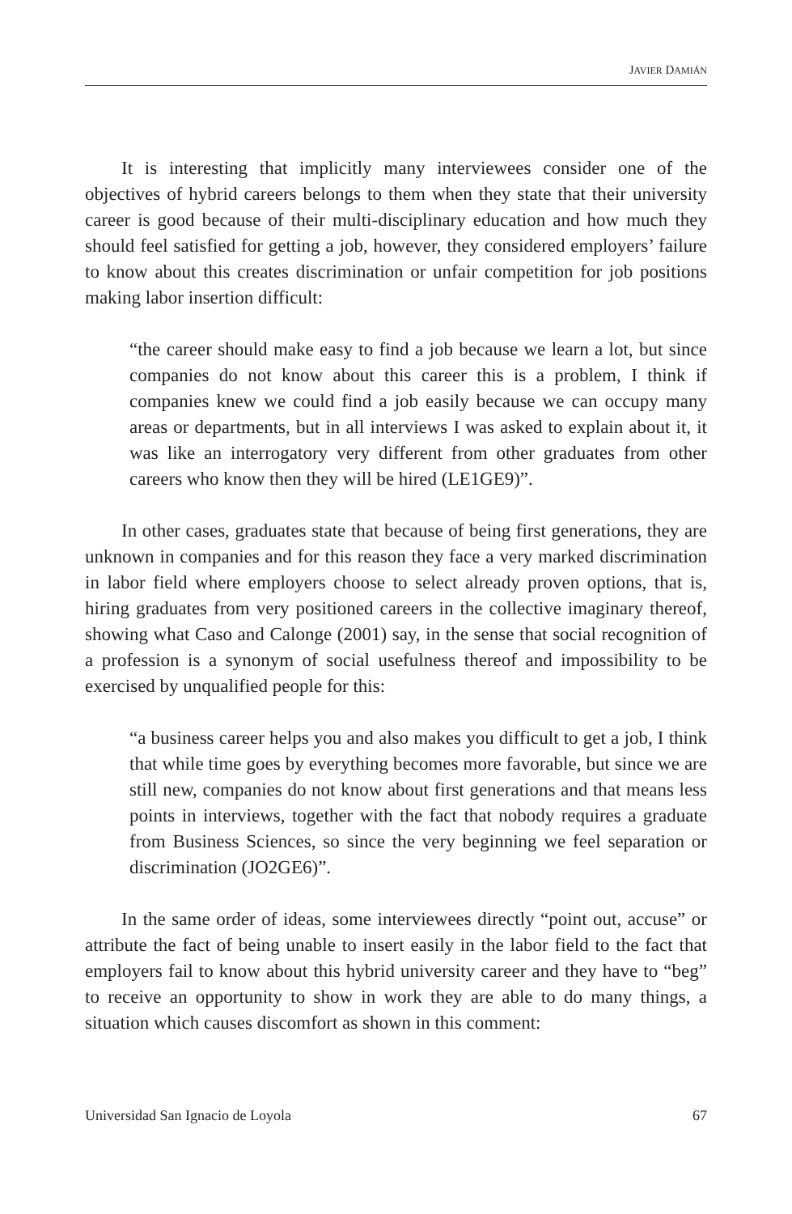JAVIER DAMIÁN
It is interesting that implicitly many interviewees consider one of the objectives of hybrid careers belongs to them when they state that their university career is good because of their multi-disciplinary education and how much they should feel satisfied for getting a job, however, they considered employers’ failure to know about this creates discrimination or unfair competition for job positions making labor insertion difficult:
“the career should make easy to find a job because we learn a lot, but since companies do not know about this career this is a problem, I think if companies knew we could find a job easily because we can occupy many areas or departments, but in all interviews I was asked to explain about it, it was like an interrogatory very different from other graduates from other careers who know then they will be hired (LE1GE9)”.
In other cases, graduates state that because of being first generations, they are unknown in companies and for this reason they face a very marked discrimination in labor field where employers choose to select already proven options, that is, hiring graduates from very positioned careers in the collective imaginary thereof, showing what Caso and Calonge (2001) say, in the sense that social recognition of a profession is a synonym of social usefulness thereof and impossibility to be exercised by unqualified people for this:
“a business career helps you and also makes you difficult to get a job, I think that while time goes by everything becomes more favorable, but since we are still new, companies do not know about first generations and that means less points in interviews, together with the fact that nobody requires a graduate from Business Sciences, so since the very beginning we feel separation or discrimination (JO2GE6)”.
In the same order of ideas, some interviewees directly “point out, accuse” or attribute the fact of being unable to insert easily in the labor field to the fact that employers fail to know about this hybrid university career and they have to “beg” to receive an opportunity to show in work they are able to do many things, a situation which causes discomfort as shown in this comment:
Universidad San Ignacio de Loyola 67